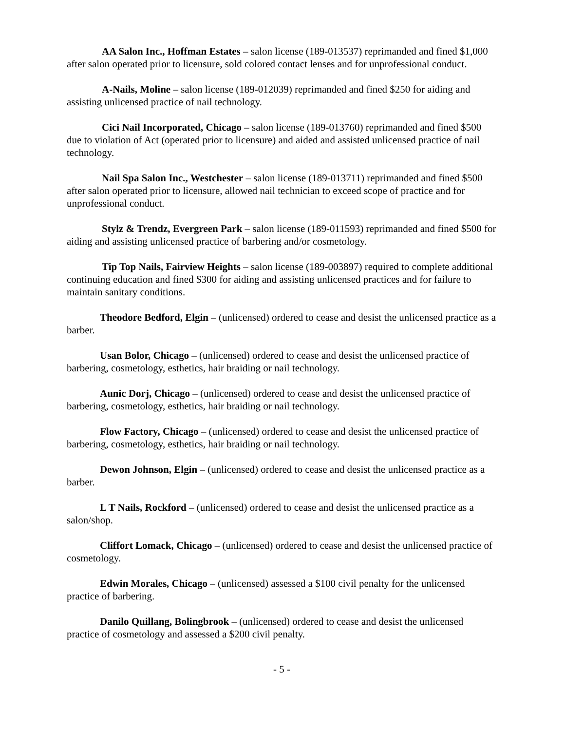AA Salon Inc., Hoffman Estates – salon license (189-013537) reprimanded and fined $1,000 after salon operated prior to licensure, sold colored contact lenses and for unprofessional conduct.
A-Nails, Moline – salon license (189-012039) reprimanded and fined $250 for aiding and assisting unlicensed practice of nail technology.
Cici Nail Incorporated, Chicago – salon license (189-013760) reprimanded and fined $500 due to violation of Act (operated prior to licensure) and aided and assisted unlicensed practice of nail technology.
Nail Spa Salon Inc., Westchester – salon license (189-013711) reprimanded and fined $500 after salon operated prior to licensure, allowed nail technician to exceed scope of practice and for unprofessional conduct.
Stylz & Trendz, Evergreen Park – salon license (189-011593) reprimanded and fined $500 for aiding and assisting unlicensed practice of barbering and/or cosmetology.
Tip Top Nails, Fairview Heights – salon license (189-003897) required to complete additional continuing education and fined $300 for aiding and assisting unlicensed practices and for failure to maintain sanitary conditions.
Theodore Bedford, Elgin – (unlicensed) ordered to cease and desist the unlicensed practice as a barber.
Usan Bolor, Chicago – (unlicensed) ordered to cease and desist the unlicensed practice of barbering, cosmetology, esthetics, hair braiding or nail technology.
Aunic Dorj, Chicago – (unlicensed) ordered to cease and desist the unlicensed practice of barbering, cosmetology, esthetics, hair braiding or nail technology.
Flow Factory, Chicago – (unlicensed) ordered to cease and desist the unlicensed practice of barbering, cosmetology, esthetics, hair braiding or nail technology.
Dewon Johnson, Elgin – (unlicensed) ordered to cease and desist the unlicensed practice as a barber.
L T Nails, Rockford – (unlicensed) ordered to cease and desist the unlicensed practice as a salon/shop.
Cliffort Lomack, Chicago – (unlicensed) ordered to cease and desist the unlicensed practice of cosmetology.
Edwin Morales, Chicago – (unlicensed) assessed a $100 civil penalty for the unlicensed practice of barbering.
Danilo Quillang, Bolingbrook – (unlicensed) ordered to cease and desist the unlicensed practice of cosmetology and assessed a $200 civil penalty.
- 5 -